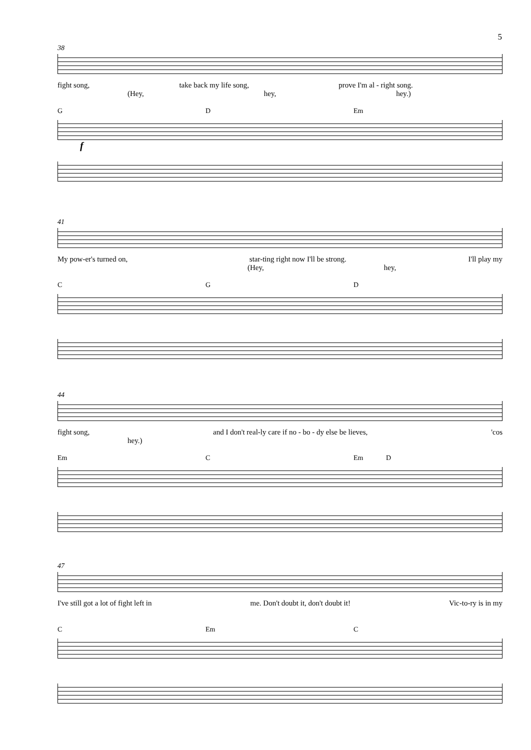5
38
fight song, take back my life song, prove I'm al - right song.
(Hey, hey, hey.)
G D Em
f
41
My pow-er's turned on, star-ting right now I'll be strong. I'll play my
(Hey, hey,
C G D
44
fight song, and I don't real-ly care if no - bo - dy else be lieves, 'cos
hey.)
Em C Em D
47
I've still got a lot of fight left in me. Don't doubt it, don't doubt it! Vic-to-ry is in my
C Em C